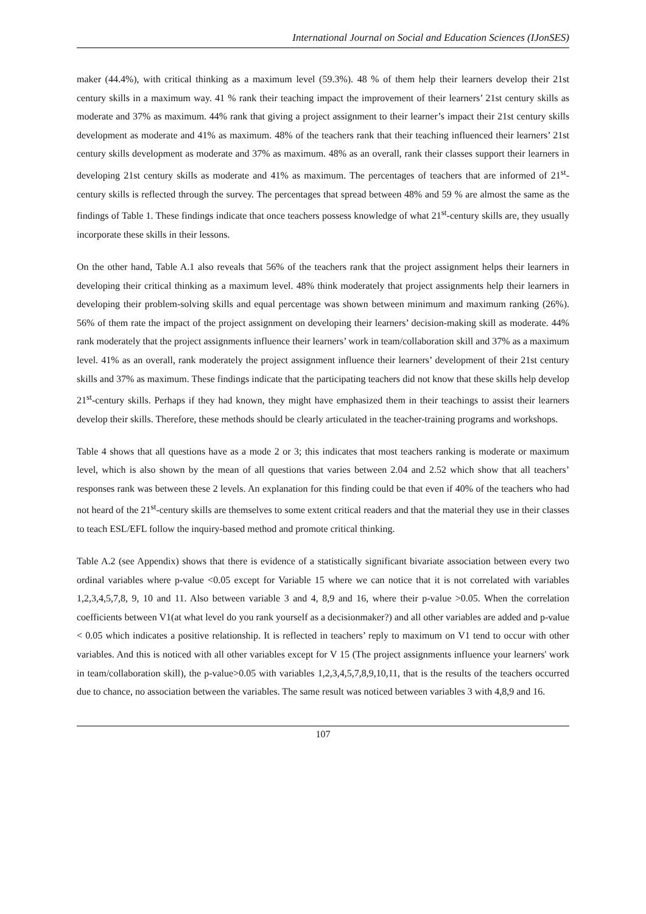International Journal on Social and Education Sciences (IJonSES)
maker (44.4%), with critical thinking as a maximum level (59.3%). 48 % of them help their learners develop their 21st century skills in a maximum way. 41 % rank their teaching impact the improvement of their learners’ 21st century skills as moderate and 37% as maximum. 44% rank that giving a project assignment to their learner’s impact their 21st century skills development as moderate and 41% as maximum. 48% of the teachers rank that their teaching influenced their learners’ 21st century skills development as moderate and 37% as maximum. 48% as an overall, rank their classes support their learners in developing 21st century skills as moderate and 41% as maximum. The percentages of teachers that are informed of 21<sup>st</sup>-century skills is reflected through the survey. The percentages that spread between 48% and 59 % are almost the same as the findings of Table 1. These findings indicate that once teachers possess knowledge of what 21<sup>st</sup>-century skills are, they usually incorporate these skills in their lessons.
On the other hand, Table A.1 also reveals that 56% of the teachers rank that the project assignment helps their learners in developing their critical thinking as a maximum level. 48% think moderately that project assignments help their learners in developing their problem-solving skills and equal percentage was shown between minimum and maximum ranking (26%). 56% of them rate the impact of the project assignment on developing their learners’ decision-making skill as moderate. 44% rank moderately that the project assignments influence their learners’ work in team/collaboration skill and 37% as a maximum level. 41% as an overall, rank moderately the project assignment influence their learners’ development of their 21st century skills and 37% as maximum. These findings indicate that the participating teachers did not know that these skills help develop 21<sup>st</sup>-century skills. Perhaps if they had known, they might have emphasized them in their teachings to assist their learners develop their skills. Therefore, these methods should be clearly articulated in the teacher-training programs and workshops.
Table 4 shows that all questions have as a mode 2 or 3; this indicates that most teachers ranking is moderate or maximum level, which is also shown by the mean of all questions that varies between 2.04 and 2.52 which show that all teachers’ responses rank was between these 2 levels. An explanation for this finding could be that even if 40% of the teachers who had not heard of the 21<sup>st</sup>-century skills are themselves to some extent critical readers and that the material they use in their classes to teach ESL/EFL follow the inquiry-based method and promote critical thinking.
Table A.2 (see Appendix) shows that there is evidence of a statistically significant bivariate association between every two ordinal variables where p-value <0.05 except for Variable 15 where we can notice that it is not correlated with variables 1,2,3,4,5,7,8, 9, 10 and 11. Also between variable 3 and 4, 8,9 and 16, where their p-value >0.05. When the correlation coefficients between V1(at what level do you rank yourself as a decisionmaker?) and all other variables are added and p-value < 0.05 which indicates a positive relationship. It is reflected in teachers’ reply to maximum on V1 tend to occur with other variables. And this is noticed with all other variables except for V 15 (The project assignments influence your learners' work in team/collaboration skill), the p-value>0.05 with variables 1,2,3,4,5,7,8,9,10,11, that is the results of the teachers occurred due to chance, no association between the variables. The same result was noticed between variables 3 with 4,8,9 and 16.
107